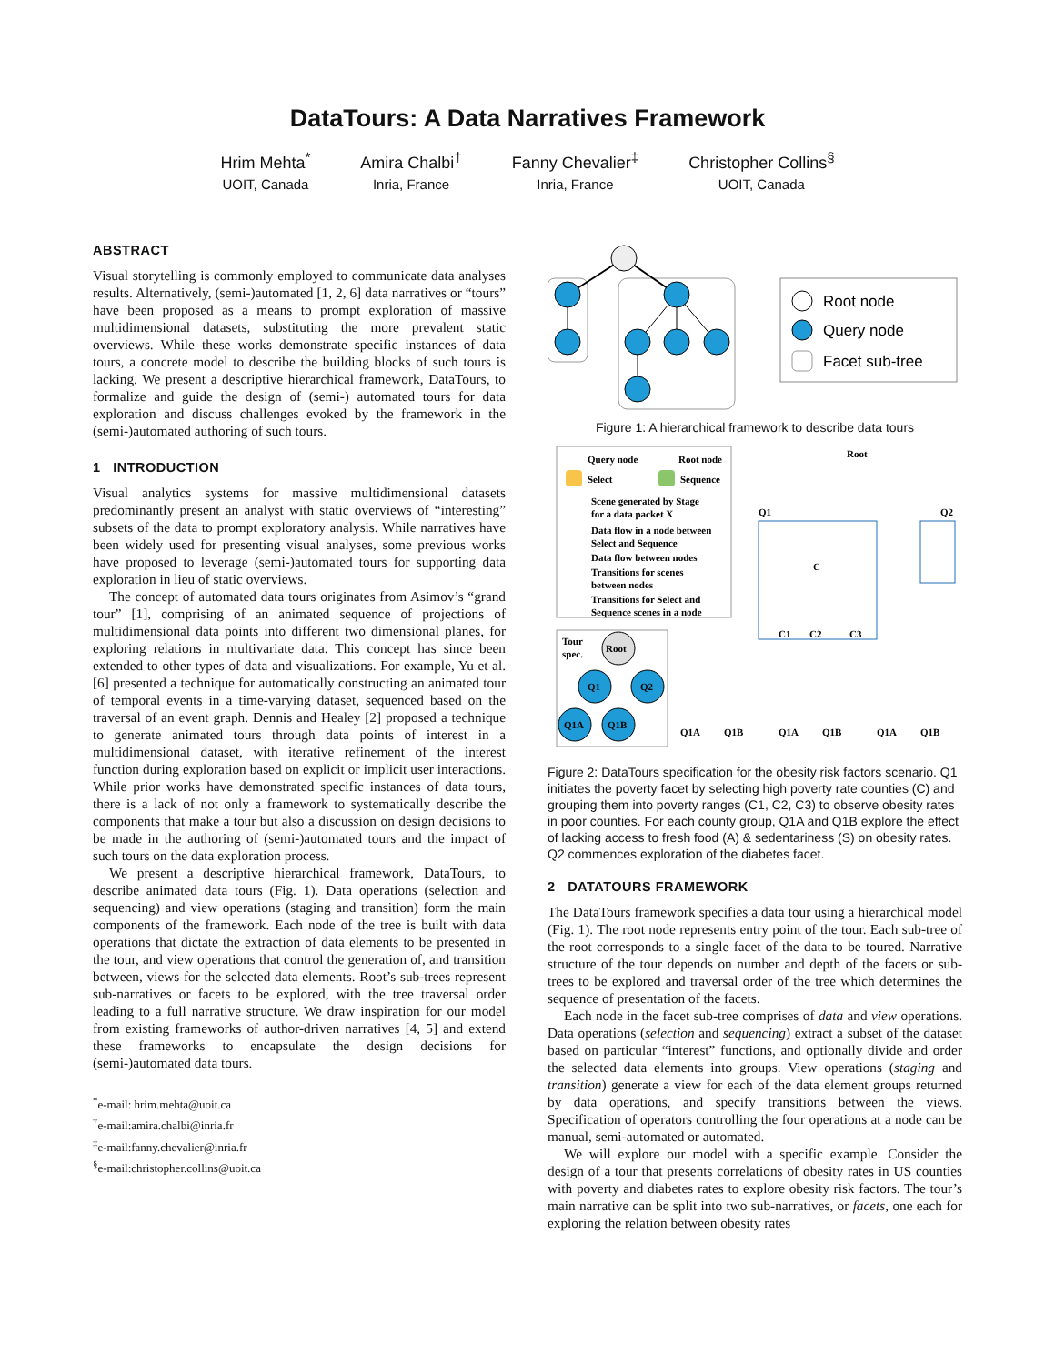DataTours: A Data Narratives Framework
Hrim Mehta<sup>*</sup>
UOIT, Canada
Amira Chalbi<sup>†</sup>
Inria, France
Fanny Chevalier<sup>‡</sup>
Inria, France
Christopher Collins<sup>§</sup>
UOIT, Canada
ABSTRACT
Visual storytelling is commonly employed to communicate data analyses results. Alternatively, (semi-)automated [1, 2, 6] data narratives or “tours” have been proposed as a means to prompt exploration of massive multidimensional datasets, substituting the more prevalent static overviews. While these works demonstrate specific instances of data tours, a concrete model to describe the building blocks of such tours is lacking. We present a descriptive hierarchical framework, DataTours, to formalize and guide the design of (semi-) automated tours for data exploration and discuss challenges evoked by the framework in the (semi-)automated authoring of such tours.
1 INTRODUCTION
Visual analytics systems for massive multidimensional datasets predominantly present an analyst with static overviews of “interesting” subsets of the data to prompt exploratory analysis. While narratives have been widely used for presenting visual analyses, some previous works have proposed to leverage (semi-)automated tours for supporting data exploration in lieu of static overviews.
The concept of automated data tours originates from Asimov’s “grand tour” [1], comprising of an animated sequence of projections of multidimensional data points into different two dimensional planes, for exploring relations in multivariate data. This concept has since been extended to other types of data and visualizations. For example, Yu et al. [6] presented a technique for automatically constructing an animated tour of temporal events in a time-varying dataset, sequenced based on the traversal of an event graph. Dennis and Healey [2] proposed a technique to generate animated tours through data points of interest in a multidimensional dataset, with iterative refinement of the interest function during exploration based on explicit or implicit user interactions. While prior works have demonstrated specific instances of data tours, there is a lack of not only a framework to systematically describe the components that make a tour but also a discussion on design decisions to be made in the authoring of (semi-)automated tours and the impact of such tours on the data exploration process.
We present a descriptive hierarchical framework, DataTours, to describe animated data tours (Fig. 1). Data operations (selection and sequencing) and view operations (staging and transition) form the main components of the framework. Each node of the tree is built with data operations that dictate the extraction of data elements to be presented in the tour, and view operations that control the generation of, and transition between, views for the selected data elements. Root’s sub-trees represent sub-narratives or facets to be explored, with the tree traversal order leading to a full narrative structure. We draw inspiration for our model from existing frameworks of author-driven narratives [4, 5] and extend these frameworks to encapsulate the design decisions for (semi-)automated data tours.
<sup>*</sup> e-mail: hrim.mehta@uoit.ca
<sup>†</sup> e-mail:amira.chalbi@inria.fr
<sup>‡</sup> e-mail:fanny.chevalier@inria.fr
<sup>§</sup> e-mail:christopher.collins@uoit.ca
Root node
Query node
Facet sub-tree
Figure 1: A hierarchical framework to describe data tours
Query node
Root node
Select
Sequence
Scene generated by Stage
for a data packet X
Data flow in a node between
Select and Sequence
Data flow between nodes
Transitions for scenes
between nodes
Transitions for Select and
Sequence scenes in a node
Tour
spec.
Root
Q1
Q2
Root
Q1
Q2
Q1A
Q1B
C1
C2
C3
C
Q1A
Q1B
Q1A
Q1B
Q1A
Q1B
Figure 2: DataTours specification for the obesity risk factors scenario. Q1 initiates the poverty facet by selecting high poverty rate counties (C) and grouping them into poverty ranges (C1, C2, C3) to observe obesity rates in poor counties. For each county group, Q1A and Q1B explore the effect of lacking access to fresh food (A) & sedentariness (S) on obesity rates. Q2 commences exploration of the diabetes facet.
2 DATATOURS FRAMEWORK
The DataTours framework specifies a data tour using a hierarchical model (Fig. 1). The root node represents entry point of the tour. Each sub-tree of the root corresponds to a single facet of the data to be toured. Narrative structure of the tour depends on number and depth of the facets or sub-trees to be explored and traversal order of the tree which determines the sequence of presentation of the facets.
Each node in the facet sub-tree comprises of data and view operations. Data operations (selection and sequencing) extract a subset of the dataset based on particular “interest” functions, and optionally divide and order the selected data elements into groups. View operations (staging and transition) generate a view for each of the data element groups returned by data operations, and specify transitions between the views. Specification of operators controlling the four operations at a node can be manual, semi-automated or automated.
We will explore our model with a specific example. Consider the design of a tour that presents correlations of obesity rates in US counties with poverty and diabetes rates to explore obesity risk factors. The tour’s main narrative can be split into two sub-narratives, or facets, one each for exploring the relation between obesity rates